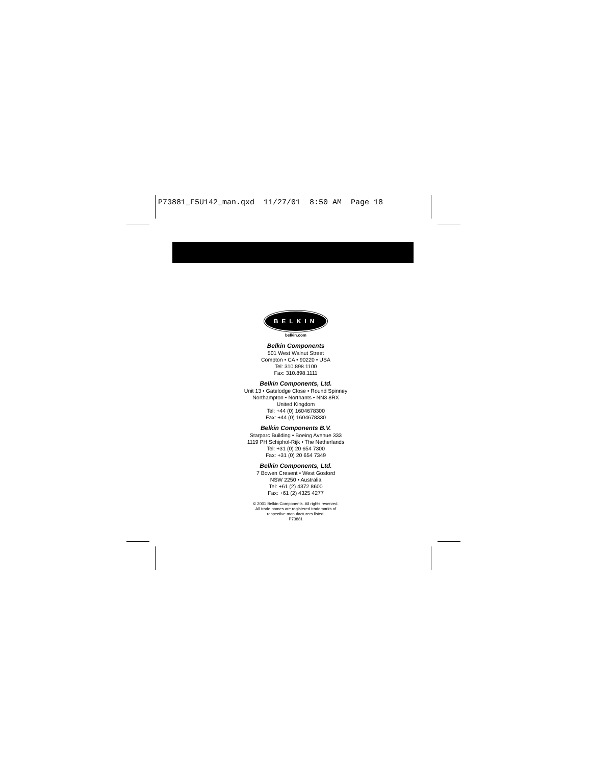P73881_F5U142_man.qxd 11/27/01 8:50 AM Page 18
BELKIN
belkin.com
Belkin Components
501 West Walnut Street
Compton • CA • 90220 • USA
Tel: 310.898.1100
Fax: 310.898.1111
Belkin Components, Ltd.
Unit 13 • Gatelodge Close • Round Spinney
Northampton • Northants • NN3 8RX
United Kingdom
Tel: +44 (0) 1604678300
Fax: +44 (0) 1604678330
Belkin Components B.V.
Starparc Building • Boeing Avenue 333
1119 PH Schiphol-Rijk • The Netherlands
Tel: +31 (0) 20 654 7300
Fax: +31 (0) 20 654 7349
Belkin Components, Ltd.
7 Bowen Cresent • West Gosford
NSW 2250 • Australia
Tel: +61 (2) 4372 8600
Fax: +61 (2) 4325 4277
© 2001 Belkin Components. All rights reserved.
All trade names are registered trademarks of
respective manufacturers listed.
P73881